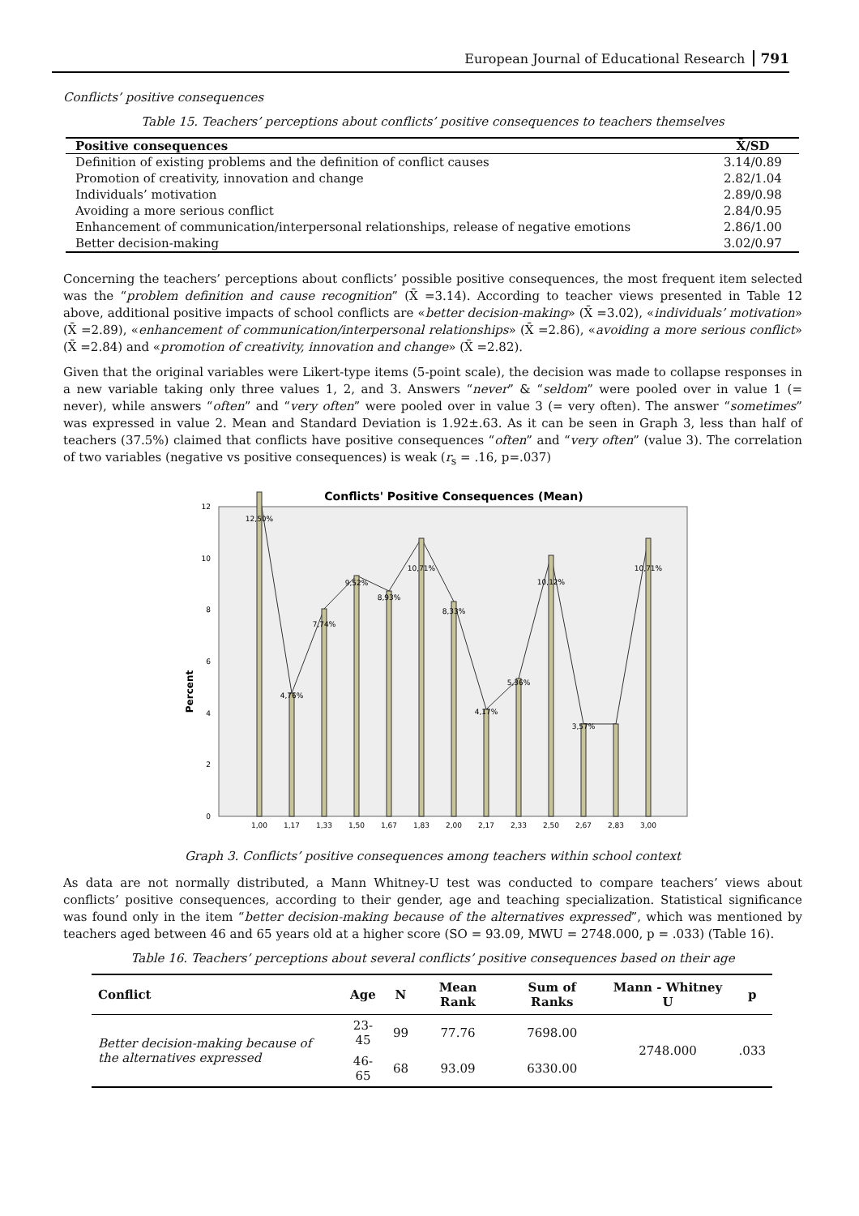European Journal of Educational Research 791
Conflicts’ positive consequences
Table 15. Teachers’ perceptions about conflicts’ positive consequences to teachers themselves
| Positive consequences | X̄/SD |
| --- | --- |
| Definition of existing problems and the definition of conflict causes | 3.14/0.89 |
| Promotion of creativity, innovation and change | 2.82/1.04 |
| Individuals’ motivation | 2.89/0.98 |
| Avoiding a more serious conflict | 2.84/0.95 |
| Enhancement of communication/interpersonal relationships, release of negative emotions | 2.86/1.00 |
| Better decision-making | 3.02/0.97 |
Concerning the teachers’ perceptions about conflicts’ possible positive consequences, the most frequent item selected was the “problem definition and cause recognition” (X̄ =3.14). According to teacher views presented in Table 12 above, additional positive impacts of school conflicts are «better decision-making» (X̄ =3.02), «individuals’ motivation» (X̄ =2.89), «enhancement of communication/interpersonal relationships» (X̄ =2.86), «avoiding a more serious conflict» (X̄ =2.84) and «promotion of creativity, innovation and change» (X̄ =2.82).
Given that the original variables were Likert-type items (5-point scale), the decision was made to collapse responses in a new variable taking only three values 1, 2, and 3. Answers “never” & “seldom” were pooled over in value 1 (= never), while answers “often” and “very often” were pooled over in value 3 (= very often). The answer “sometimes” was expressed in value 2. Mean and Standard Deviation is 1.92±.63. As it can be seen in Graph 3, less than half of teachers (37.5%) claimed that conflicts have positive consequences “often” and “very often” (value 3). The correlation of two variables (negative vs positive consequences) is weak (r<sub>s</sub> = .16, p=.037)
Conflicts' Positive Consequences (Mean)
Percent
0
2
4
6
8
10
12
12,50%
4,76%
7,74%
9,52%
8,93%
10,71%
8,33%
4,17%
5,36%
10,12%
3,57%
10,71%
1,00
1,17
1,33
1,50
1,67
1,83
2,00
2,17
2,33
2,50
2,67
2,83
3,00
Graph 3. Conflicts’ positive consequences among teachers within school context
As data are not normally distributed, a Mann Whitney-U test was conducted to compare teachers’ views about conflicts’ positive consequences, according to their gender, age and teaching specialization. Statistical significance was found only in the item “better decision-making because of the alternatives expressed”, which was mentioned by teachers aged between 46 and 65 years old at a higher score (SO = 93.09, MWU = 2748.000, p = .033) (Table 16).
Table 16. Teachers’ perceptions about several conflicts’ positive consequences based on their age
| Conflict | Age | N | Mean Rank | Sum of Ranks | Mann - Whitney U | p |
| --- | --- | --- | --- | --- | --- | --- |
| Better decision-making because of the alternatives expressed | 23-45 | 99 | 77.76 | 7698.00 | 2748.000 | .033 |
| | 46-65 | 68 | 93.09 | 6330.00 | | |